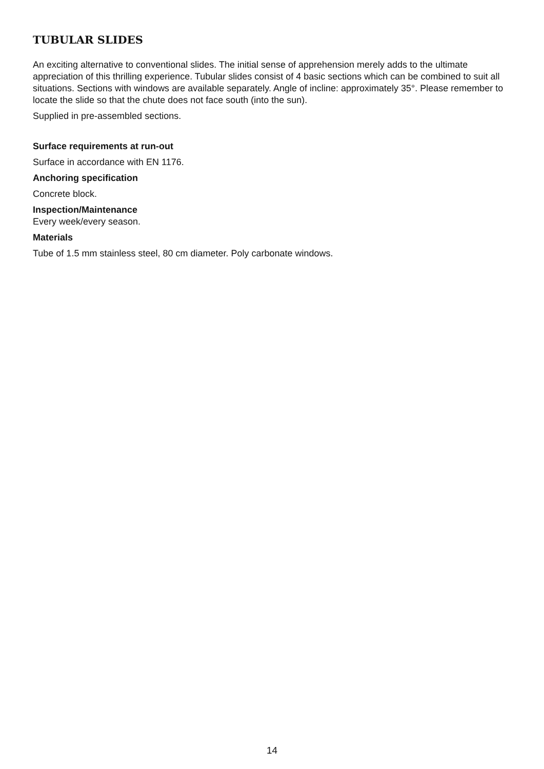TUBULAR SLIDES
An exciting alternative to conventional slides. The initial sense of apprehension merely adds to the ultimate appreciation of this thrilling experience. Tubular slides consist of 4 basic sections which can be combined to suit all situations. Sections with windows are available separately. Angle of incline: approximately 35°. Please remember to locate the slide so that the chute does not face south (into the sun).
Supplied in pre-assembled sections.
Surface requirements at run-out
Surface in accordance with EN 1176.
Anchoring specification
Concrete block.
Inspection/Maintenance
Every week/every season.
Materials
Tube of 1.5 mm stainless steel, 80 cm diameter. Poly carbonate windows.
14